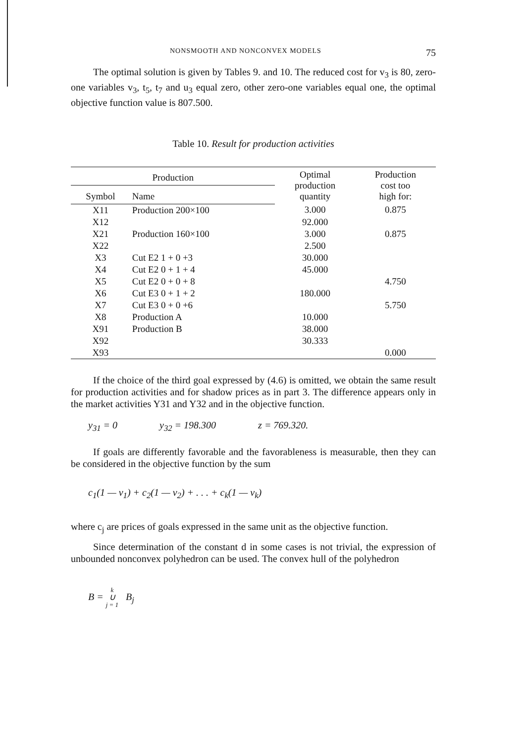NONSMOOTH AND NONCONVEX MODELS 75
The optimal solution is given by Tables 9. and 10. The reduced cost for v<sub>3</sub> is 80, zero-one variables v<sub>3</sub>, t<sub>5</sub>, t<sub>7</sub> and u<sub>3</sub> equal zero, other zero-one variables equal one, the optimal objective function value is 807.500.
Table 10. Result for production activities
| Production | | Optimal production quantity | Production cost too high for: |
| --- | --- | --- | --- |
| Symbol | Name | | |
| X11 | Production 200×100 | 3.000 | 0.875 |
| X12 | | 92.000 | |
| X21 | Production 160×100 | 3.000 | 0.875 |
| X22 | | 2.500 | |
| X3 | Cut E2 1 + 0 +3 | 30.000 | |
| X4 | Cut E2 0 + 1 + 4 | 45.000 | |
| X5 | Cut E2 0 + 0 + 8 | | 4.750 |
| X6 | Cut E3 0 + 1 + 2 | 180.000 | |
| X7 | Cut E3 0 + 0 +6 | | 5.750 |
| X8 | Production A | 10.000 | |
| X91 | Production B | 38.000 | |
| X92 | | 30.333 | |
| X93 | | | 0.000 |
If the choice of the third goal expressed by (4.6) is omitted, we obtain the same result for production activities and for shadow prices as in part 3. The difference appears only in the market activities Y31 and Y32 and in the objective function.
y<sub>31</sub> = 0 y<sub>32</sub> = 198.300 z = 769.320.
If goals are differently favorable and the favorableness is measurable, then they can be considered in the objective function by the sum
c<sub>1</sub>(1 — v<sub>1</sub>) + c<sub>2</sub>(1 — v<sub>2</sub>) + . . . + c<sub>k</sub>(1 — v<sub>k</sub>)
where c<sub>j</sub> are prices of goals expressed in the same unit as the objective function.
Since determination of the constant d in some cases is not trivial, the expression of unbounded nonconvex polyhedron can be used. The convex hull of the polyhedron
B = k
∪
j = 1 B<sub>j</sub>